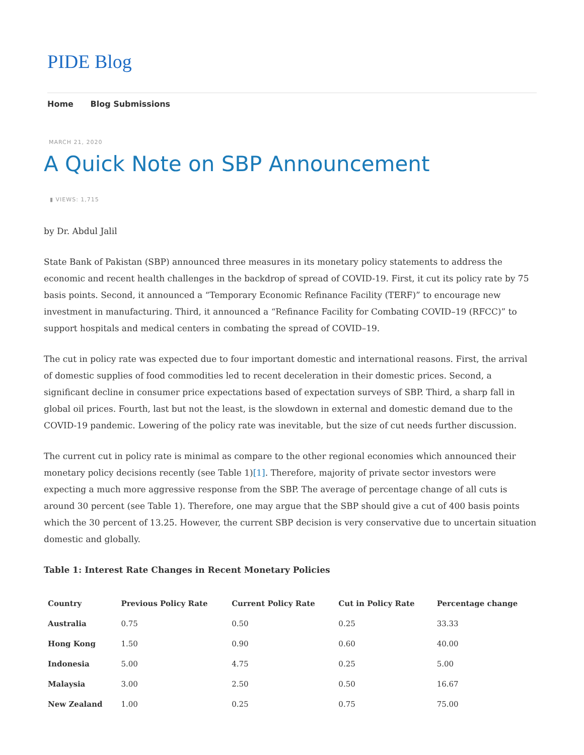PIDE Blog
Home Blog Submissions
MARCH 21, 2020
A Quick Note on SBP Announcement
▮ VIEWS: 1,715
by Dr. Abdul Jalil
State Bank of Pakistan (SBP) announced three measures in its monetary policy statements to address the economic and recent health challenges in the backdrop of spread of COVID-19. First, it cut its policy rate by 75 basis points. Second, it announced a “Temporary Economic Refinance Facility (TERF)” to encourage new investment in manufacturing. Third, it announced a “Refinance Facility for Combating COVID–19 (RFCC)” to support hospitals and medical centers in combating the spread of COVID–19.
The cut in policy rate was expected due to four important domestic and international reasons. First, the arrival of domestic supplies of food commodities led to recent deceleration in their domestic prices. Second, a significant decline in consumer price expectations based of expectation surveys of SBP. Third, a sharp fall in global oil prices. Fourth, last but not the least, is the slowdown in external and domestic demand due to the COVID-19 pandemic. Lowering of the policy rate was inevitable, but the size of cut needs further discussion.
The current cut in policy rate is minimal as compare to the other regional economies which announced their monetary policy decisions recently (see Table 1)[1]. Therefore, majority of private sector investors were expecting a much more aggressive response from the SBP. The average of percentage change of all cuts is around 30 percent (see Table 1). Therefore, one may argue that the SBP should give a cut of 400 basis points which the 30 percent of 13.25. However, the current SBP decision is very conservative due to uncertain situation domestic and globally.
Table 1: Interest Rate Changes in Recent Monetary Policies
| Country | Previous Policy Rate | Current Policy Rate | Cut in Policy Rate | Percentage change |
| --- | --- | --- | --- | --- |
| Australia | 0.75 | 0.50 | 0.25 | 33.33 |
| Hong Kong | 1.50 | 0.90 | 0.60 | 40.00 |
| Indonesia | 5.00 | 4.75 | 0.25 | 5.00 |
| Malaysia | 3.00 | 2.50 | 0.50 | 16.67 |
| New Zealand | 1.00 | 0.25 | 0.75 | 75.00 |